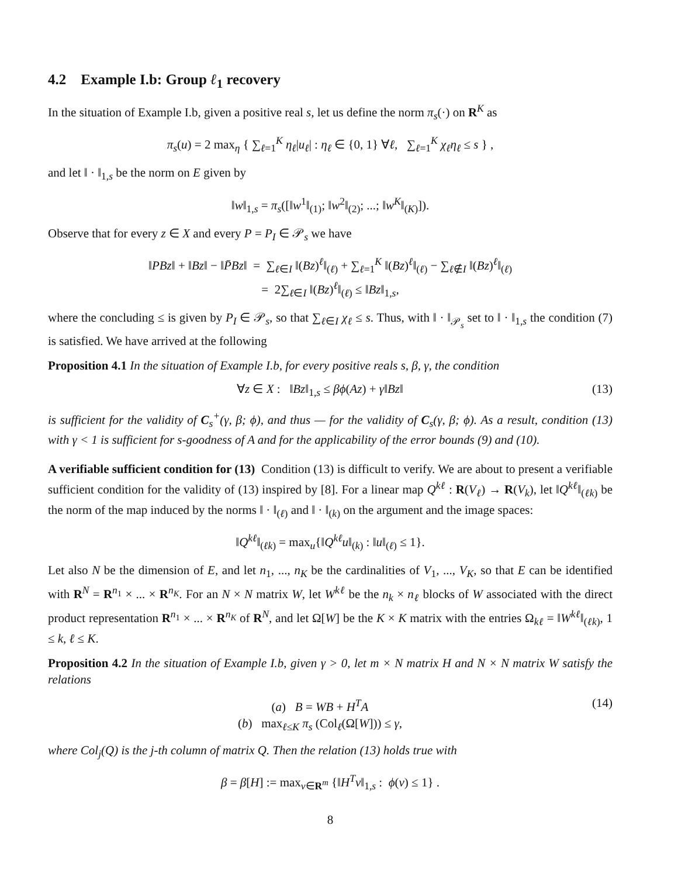4.2 Example I.b: Group ℓ<sub>1</sub> recovery
In the situation of Example I.b, given a positive real s, let us define the norm π<sub>s</sub>(·) on R<sup>K</sup> as
π<sub>s</sub>(u) = 2 max<sub>η</sub> { ∑<sub>ℓ=1</sub><sup>K</sup> η<sub>ℓ</sub>|u<sub>ℓ</sub>| : η<sub>ℓ</sub> ∈ {0, 1} ∀ℓ, ∑<sub>ℓ=1</sub><sup>K</sup> χ<sub>ℓ</sub>η<sub>ℓ</sub> ≤ s } ,
and let ‖ · ‖<sub>1,s</sub> be the norm on E given by
‖w‖<sub>1,s</sub> = π<sub>s</sub>([‖w<sup>1</sup>‖<sub>(1)</sub>; ‖w<sup>2</sup>‖<sub>(2)</sub>; ...; ‖w<sup>K</sup>‖<sub>(K)</sub>]).
Observe that for every z ∈ X and every P = P<sub>I</sub> ∈ 𝒫<sub>s</sub> we have
‖PBz‖ + ‖Bz‖ − ‖P̄Bz‖ = ∑<sub>ℓ∈I</sub> ‖(Bz)<sup>ℓ</sup>‖<sub>(ℓ)</sub> + ∑<sub>ℓ=1</sub><sup>K</sup> ‖(Bz)<sup>ℓ</sup>‖<sub>(ℓ)</sub> − ∑<sub>ℓ∉I</sub> ‖(Bz)<sup>ℓ</sup>‖<sub>(ℓ)</sub>
= 2∑<sub>ℓ∈I</sub> ‖(Bz)<sup>ℓ</sup>‖<sub>(ℓ)</sub> ≤ ‖Bz‖<sub>1,s</sub>,
where the concluding ≤ is given by P<sub>I</sub> ∈ 𝒫<sub>s</sub>, so that ∑<sub>ℓ∈I</sub> χ<sub>ℓ</sub> ≤ s. Thus, with ‖ · ‖<sub>𝒫<sub>s</sub></sub> set to ‖ · ‖<sub>1,s</sub> the condition (7) is satisfied. We have arrived at the following
Proposition 4.1 In the situation of Example I.b, for every positive reals s, β, γ, the condition
∀z ∈ X : ‖Bz‖<sub>1,s</sub> ≤ βϕ(Az) + γ‖Bz‖ (13)
is sufficient for the validity of C<sub>s</sub><sup>+</sup>(γ, β; ϕ), and thus — for the validity of C<sub>s</sub>(γ, β; ϕ). As a result, condition (13) with γ < 1 is sufficient for s-goodness of A and for the applicability of the error bounds (9) and (10).
A verifiable sufficient condition for (13) Condition (13) is difficult to verify. We are about to present a verifiable sufficient condition for the validity of (13) inspired by [8]. For a linear map Q<sup>kℓ</sup> : R(V<sub>ℓ</sub>) → R(V<sub>k</sub>), let ‖Q<sup>kℓ</sup>‖<sub>(ℓk)</sub> be the norm of the map induced by the norms ‖ · ‖<sub>(ℓ)</sub> and ‖ · ‖<sub>(k)</sub> on the argument and the image spaces:
‖Q<sup>kℓ</sup>‖<sub>(ℓk)</sub> = max<sub>u</sub>{‖Q<sup>kℓ</sup>u‖<sub>(k)</sub> : ‖u‖<sub>(ℓ)</sub> ≤ 1}.
Let also N be the dimension of E, and let n<sub>1</sub>, ..., n<sub>K</sub> be the cardinalities of V<sub>1</sub>, ..., V<sub>K</sub>, so that E can be identified with R<sup>N</sup> = R<sup>n<sub>1</sub></sup> × ... × R<sup>n<sub>K</sub></sup>. For an N × N matrix W, let W<sup>kℓ</sup> be the n<sub>k</sub> × n<sub>ℓ</sub> blocks of W associated with the direct product representation R<sup>n<sub>1</sub></sup> × ... × R<sup>n<sub>K</sub></sup> of R<sup>N</sup>, and let Ω[W] be the K × K matrix with the entries Ω<sub>kℓ</sub> = ‖W<sup>kℓ</sup>‖<sub>(ℓk)</sub>, 1 ≤ k, ℓ ≤ K.
Proposition 4.2 In the situation of Example I.b, given γ > 0, let m × N matrix H and N × N matrix W satisfy the relations
(a) B = WB + H<sup>T</sup>A
(b) max<sub>ℓ≤K</sub> π<sub>s</sub> (Col<sub>ℓ</sub>(Ω[W])) ≤ γ, (14)
where Col<sub>j</sub>(Q) is the j-th column of matrix Q. Then the relation (13) holds true with
β = β[H] := max<sub>v∈R<sup>m</sup></sub> {‖H<sup>T</sup>v‖<sub>1,s</sub> : ϕ(v) ≤ 1} .
8